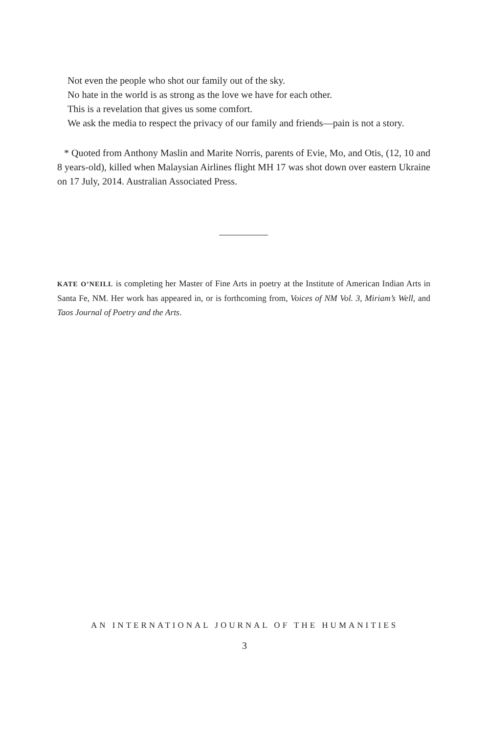Not even the people who shot our family out of the sky.
No hate in the world is as strong as the love we have for each other.
This is a revelation that gives us some comfort.
We ask the media to respect the privacy of our family and friends—pain is not a story.
* Quoted from Anthony Maslin and Marite Norris, parents of Evie, Mo, and Otis, (12, 10 and 8 years-old), killed when Malaysian Airlines flight MH 17 was shot down over eastern Ukraine on 17 July, 2014. Australian Associated Press.
KATE O’NEILL is completing her Master of Fine Arts in poetry at the Institute of American Indian Arts in Santa Fe, NM. Her work has appeared in, or is forthcoming from, Voices of NM Vol. 3, Miriam’s Well, and Taos Journal of Poetry and the Arts.
AN INTERNATIONAL JOURNAL OF THE HUMANITIES
3